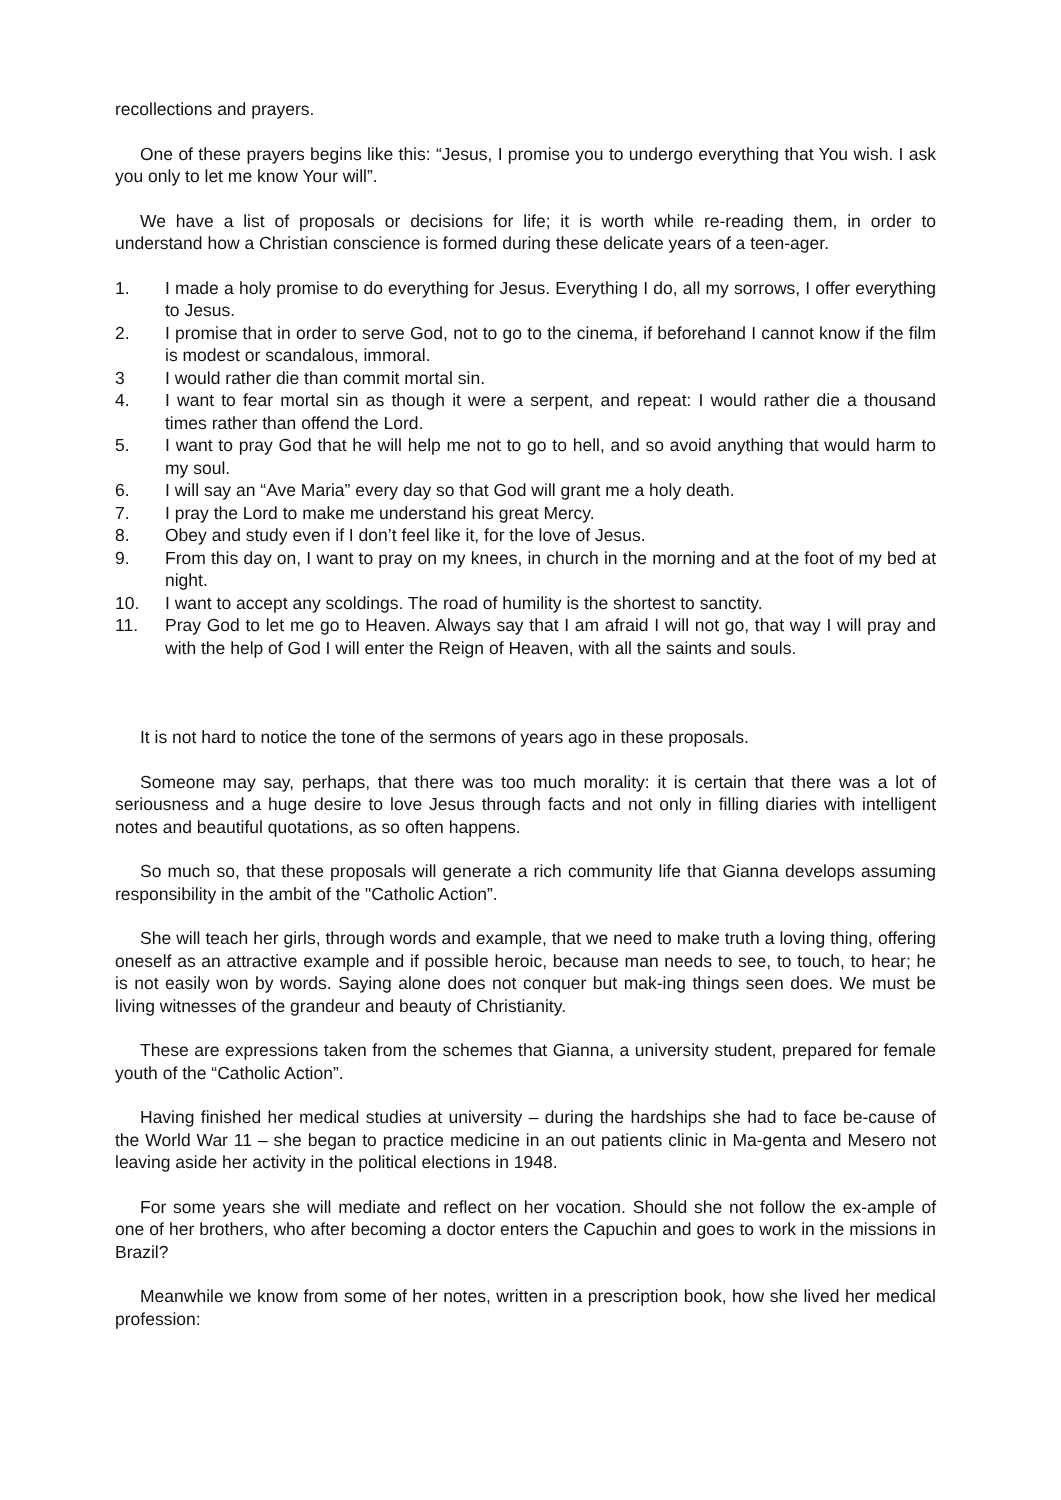recollections and prayers.
One of these prayers begins like this: “Jesus, I promise you to undergo everything that You wish. I ask you only to let me know Your will”.
We have a list of proposals or decisions for life; it is worth while re-reading them, in order to understand how a Christian conscience is formed during these delicate years of a teen-ager.
1. I made a holy promise to do everything for Jesus. Everything I do, all my sorrows, I offer everything to Jesus.
2. I promise that in order to serve God, not to go to the cinema, if beforehand I cannot know if the film is modest or scandalous, immoral.
3 I would rather die than commit mortal sin.
4. I want to fear mortal sin as though it were a serpent, and repeat: I would rather die a thousand times rather than offend the Lord.
5. I want to pray God that he will help me not to go to hell, and so avoid anything that would harm to my soul.
6. I will say an “Ave Maria” every day so that God will grant me a holy death.
7. I pray the Lord to make me understand his great Mercy.
8. Obey and study even if I don’t feel like it, for the love of Jesus.
9. From this day on, I want to pray on my knees, in church in the morning and at the foot of my bed at night.
10. I want to accept any scoldings. The road of humility is the shortest to sanctity.
11. Pray God to let me go to Heaven. Always say that I am afraid I will not go, that way I will pray and with the help of God I will enter the Reign of Heaven, with all the saints and souls.
It is not hard to notice the tone of the sermons of years ago in these proposals.
Someone may say, perhaps, that there was too much morality: it is certain that there was a lot of seriousness and a huge desire to love Jesus through facts and not only in filling diaries with intelligent notes and beautiful quotations, as so often happens.
So much so, that these proposals will generate a rich community life that Gianna develops assuming responsibility in the ambit of the "Catholic Action”.
She will teach her girls, through words and example, that we need to make truth a loving thing, offering oneself as an attractive example and if possible heroic, because man needs to see, to touch, to hear; he is not easily won by words. Saying alone does not conquer but mak-ing things seen does. We must be living witnesses of the grandeur and beauty of Christianity.
These are expressions taken from the schemes that Gianna, a university student, prepared for female youth of the “Catholic Action”.
Having finished her medical studies at university – during the hardships she had to face be-cause of the World War 11 – she began to practice medicine in an out patients clinic in Ma-genta and Mesero not leaving aside her activity in the political elections in 1948.
For some years she will mediate and reflect on her vocation. Should she not follow the ex-ample of one of her brothers, who after becoming a doctor enters the Capuchin and goes to work in the missions in Brazil?
Meanwhile we know from some of her notes, written in a prescription book, how she lived her medical profession: